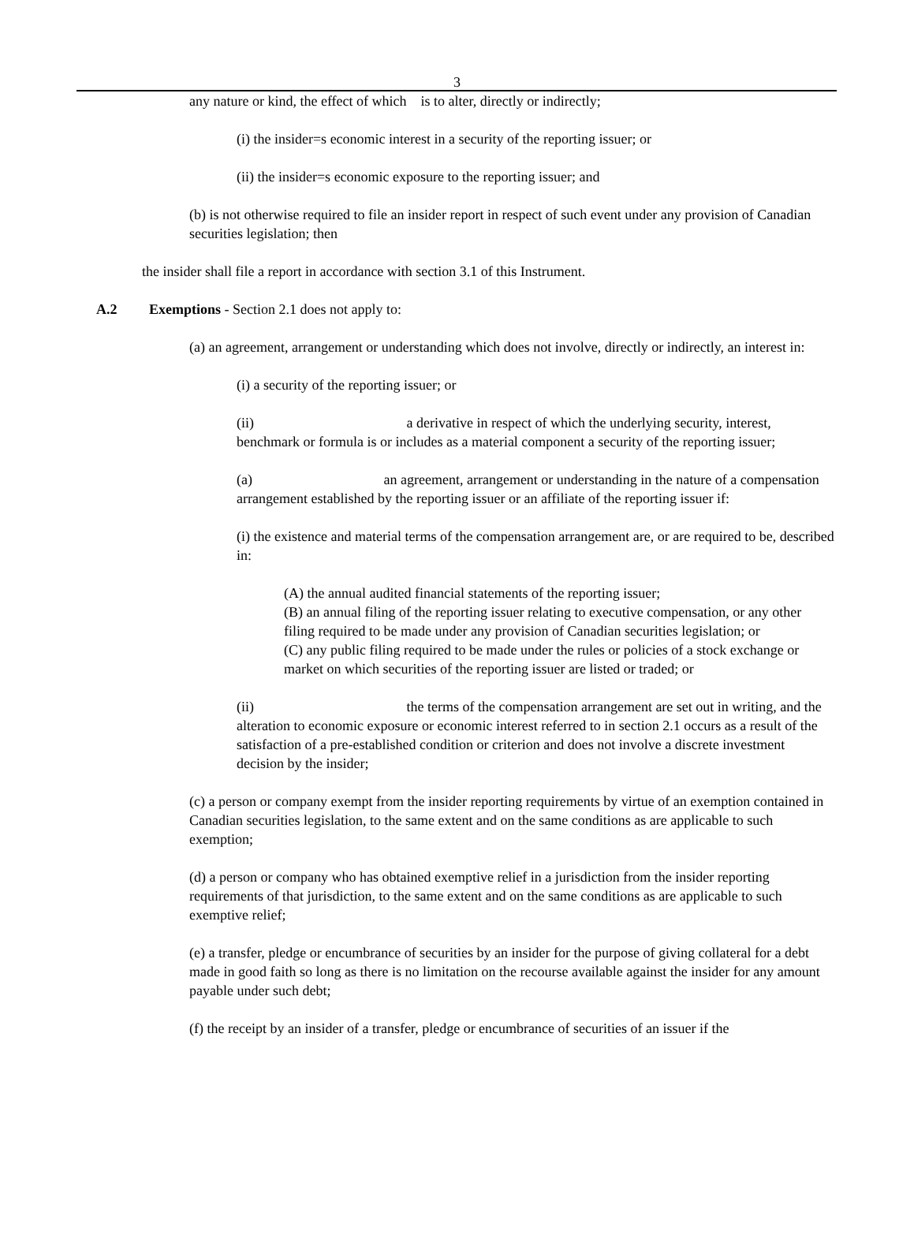3
any nature or kind, the effect of which is to alter, directly or indirectly;
(i) the insider=s economic interest in a security of the reporting issuer; or
(ii) the insider=s economic exposure to the reporting issuer; and
(b) is not otherwise required to file an insider report in respect of such event under any provision of Canadian securities legislation; then
the insider shall file a report in accordance with section 3.1 of this Instrument.
A.2 Exemptions - Section 2.1 does not apply to:
(a) an agreement, arrangement or understanding which does not involve, directly or indirectly, an interest in:
(i) a security of the reporting issuer; or
(ii) a derivative in respect of which the underlying security, interest, benchmark or formula is or includes as a material component a security of the reporting issuer;
(a) an agreement, arrangement or understanding in the nature of a compensation arrangement established by the reporting issuer or an affiliate of the reporting issuer if:
(i) the existence and material terms of the compensation arrangement are, or are required to be, described in:
(A) the annual audited financial statements of the reporting issuer;
(B) an annual filing of the reporting issuer relating to executive compensation, or any other filing required to be made under any provision of Canadian securities legislation; or
(C) any public filing required to be made under the rules or policies of a stock exchange or market on which securities of the reporting issuer are listed or traded; or
(ii) the terms of the compensation arrangement are set out in writing, and the alteration to economic exposure or economic interest referred to in section 2.1 occurs as a result of the satisfaction of a pre-established condition or criterion and does not involve a discrete investment decision by the insider;
(c) a person or company exempt from the insider reporting requirements by virtue of an exemption contained in Canadian securities legislation, to the same extent and on the same conditions as are applicable to such exemption;
(d) a person or company who has obtained exemptive relief in a jurisdiction from the insider reporting requirements of that jurisdiction, to the same extent and on the same conditions as are applicable to such exemptive relief;
(e) a transfer, pledge or encumbrance of securities by an insider for the purpose of giving collateral for a debt made in good faith so long as there is no limitation on the recourse available against the insider for any amount payable under such debt;
(f) the receipt by an insider of a transfer, pledge or encumbrance of securities of an issuer if the